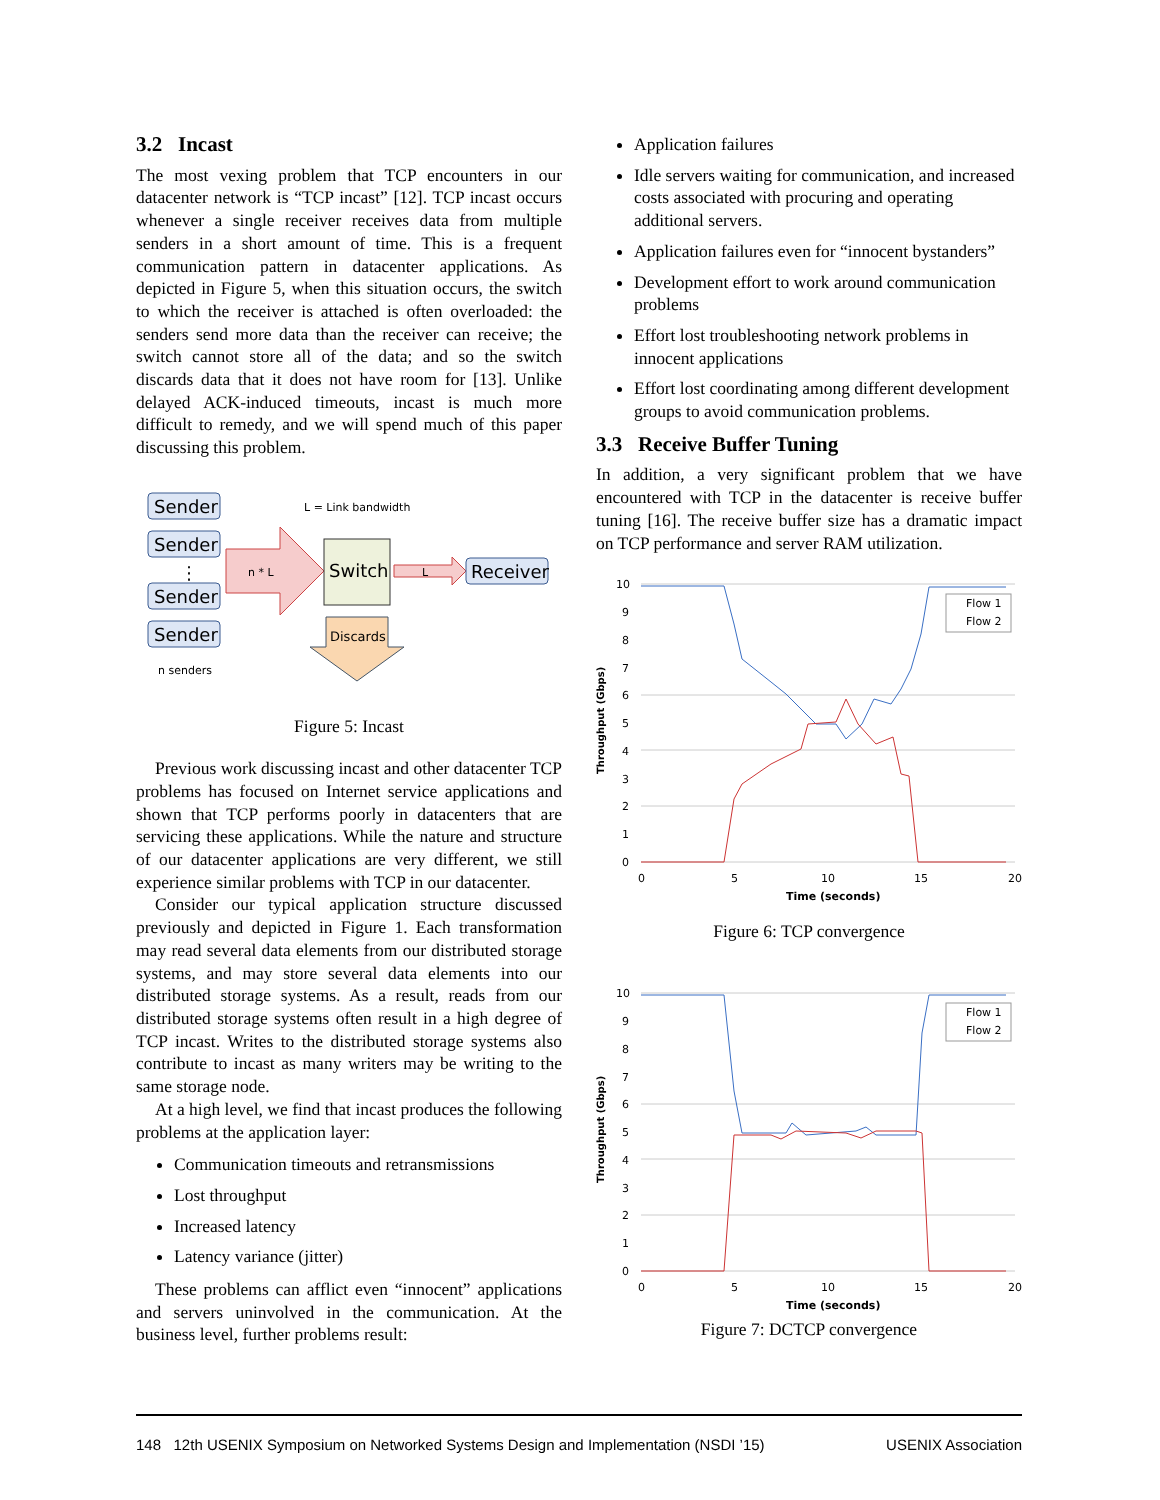3.2 Incast
The most vexing problem that TCP encounters in our datacenter network is “TCP incast” [12]. TCP incast occurs whenever a single receiver receives data from multiple senders in a short amount of time. This is a frequent communication pattern in datacenter applications. As depicted in Figure 5, when this situation occurs, the switch to which the receiver is attached is often overloaded: the senders send more data than the receiver can receive; the switch cannot store all of the data; and so the switch discards data that it does not have room for [13]. Unlike delayed ACK-induced timeouts, incast is much more difficult to remedy, and we will spend much of this paper discussing this problem.
Sender
Sender
⋮
Sender
Sender
Switch
Receiver
L = Link bandwidth
n * L
L
Discards
n senders
Figure 5: Incast
Previous work discussing incast and other datacenter TCP problems has focused on Internet service applications and shown that TCP performs poorly in datacenters that are servicing these applications. While the nature and structure of our datacenter applications are very different, we still experience similar problems with TCP in our datacenter.
Consider our typical application structure discussed previously and depicted in Figure 1. Each transformation may read several data elements from our distributed storage systems, and may store several data elements into our distributed storage systems. As a result, reads from our distributed storage systems often result in a high degree of TCP incast. Writes to the distributed storage systems also contribute to incast as many writers may be writing to the same storage node.
At a high level, we find that incast produces the following problems at the application layer:
Communication timeouts and retransmissions
Lost throughput
Increased latency
Latency variance (jitter)
These problems can afflict even “innocent” applications and servers uninvolved in the communication. At the business level, further problems result:
Application failures
Idle servers waiting for communication, and increased costs associated with procuring and operating additional servers.
Application failures even for “innocent bystanders”
Development effort to work around communication problems
Effort lost troubleshooting network problems in innocent applications
Effort lost coordinating among different development groups to avoid communication problems.
3.3 Receive Buffer Tuning
In addition, a very significant problem that we have encountered with TCP in the datacenter is receive buffer tuning [16]. The receive buffer size has a dramatic impact on TCP performance and server RAM utilization.
10
9
8
7
6
5
4
3
2
1
0
0
5
10
15
20
Time (seconds)
Throughput (Gbps)
Flow 1
Flow 2
Figure 6: TCP convergence
10
9
8
7
6
5
4
3
2
1
0
0
5
10
15
20
Time (seconds)
Throughput (Gbps)
Flow 1
Flow 2
Figure 7: DCTCP convergence
148 12th USENIX Symposium on Networked Systems Design and Implementation (NSDI ’15) USENIX Association